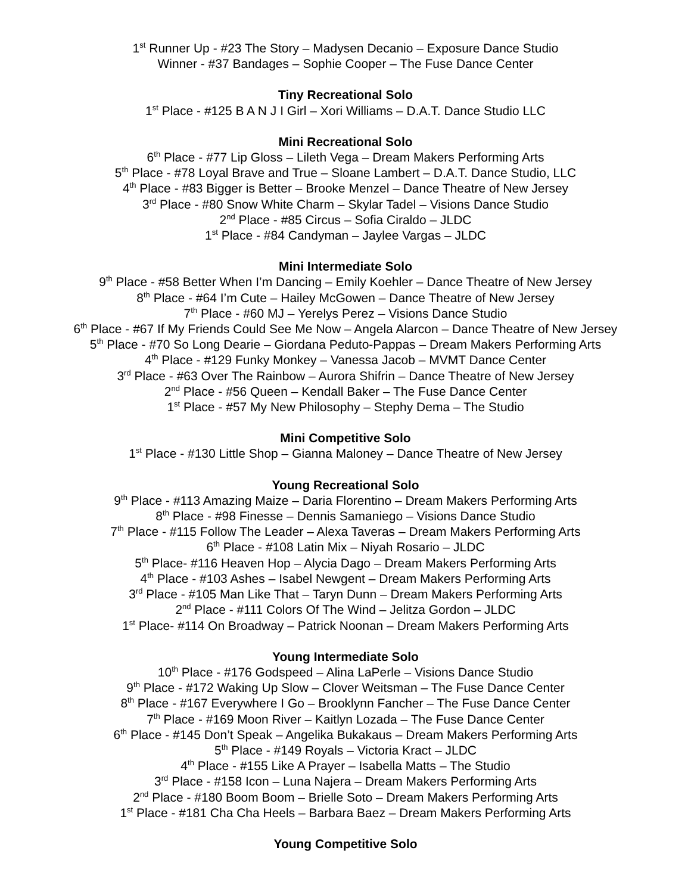1<sup>st</sup> Runner Up - #23 The Story – Madysen Decanio – Exposure Dance Studio
Winner - #37 Bandages – Sophie Cooper – The Fuse Dance Center
Tiny Recreational Solo
1<sup>st</sup> Place - #125 B A N J I Girl – Xori Williams – D.A.T. Dance Studio LLC
Mini Recreational Solo
6<sup>th</sup> Place - #77 Lip Gloss – Lileth Vega – Dream Makers Performing Arts
5<sup>th</sup> Place - #78 Loyal Brave and True – Sloane Lambert – D.A.T. Dance Studio, LLC
4<sup>th</sup> Place - #83 Bigger is Better – Brooke Menzel – Dance Theatre of New Jersey
3<sup>rd</sup> Place - #80 Snow White Charm – Skylar Tadel – Visions Dance Studio
2<sup>nd</sup> Place - #85 Circus – Sofia Ciraldo – JLDC
1<sup>st</sup> Place - #84 Candyman – Jaylee Vargas – JLDC
Mini Intermediate Solo
9<sup>th</sup> Place - #58 Better When I’m Dancing – Emily Koehler – Dance Theatre of New Jersey
8<sup>th</sup> Place - #64 I’m Cute – Hailey McGowen – Dance Theatre of New Jersey
7<sup>th</sup> Place - #60 MJ – Yerelys Perez – Visions Dance Studio
6<sup>th</sup> Place - #67 If My Friends Could See Me Now – Angela Alarcon – Dance Theatre of New Jersey
5<sup>th</sup> Place - #70 So Long Dearie – Giordana Peduto-Pappas – Dream Makers Performing Arts
4<sup>th</sup> Place - #129 Funky Monkey – Vanessa Jacob – MVMT Dance Center
3<sup>rd</sup> Place - #63 Over The Rainbow – Aurora Shifrin – Dance Theatre of New Jersey
2<sup>nd</sup> Place - #56 Queen – Kendall Baker – The Fuse Dance Center
1<sup>st</sup> Place - #57 My New Philosophy – Stephy Dema – The Studio
Mini Competitive Solo
1<sup>st</sup> Place - #130 Little Shop – Gianna Maloney – Dance Theatre of New Jersey
Young Recreational Solo
9<sup>th</sup> Place - #113 Amazing Maize – Daria Florentino – Dream Makers Performing Arts
8<sup>th</sup> Place - #98 Finesse – Dennis Samaniego – Visions Dance Studio
7<sup>th</sup> Place - #115 Follow The Leader – Alexa Taveras – Dream Makers Performing Arts
6<sup>th</sup> Place - #108 Latin Mix – Niyah Rosario – JLDC
5<sup>th</sup> Place- #116 Heaven Hop – Alycia Dago – Dream Makers Performing Arts
4<sup>th</sup> Place - #103 Ashes – Isabel Newgent – Dream Makers Performing Arts
3<sup>rd</sup> Place - #105 Man Like That – Taryn Dunn – Dream Makers Performing Arts
2<sup>nd</sup> Place - #111 Colors Of The Wind – Jelitza Gordon – JLDC
1<sup>st</sup> Place- #114 On Broadway – Patrick Noonan – Dream Makers Performing Arts
Young Intermediate Solo
10<sup>th</sup> Place - #176 Godspeed – Alina LaPerle – Visions Dance Studio
9<sup>th</sup> Place - #172 Waking Up Slow – Clover Weitsman – The Fuse Dance Center
8<sup>th</sup> Place - #167 Everywhere I Go – Brooklynn Fancher – The Fuse Dance Center
7<sup>th</sup> Place - #169 Moon River – Kaitlyn Lozada – The Fuse Dance Center
6<sup>th</sup> Place - #145 Don’t Speak – Angelika Bukakaus – Dream Makers Performing Arts
5<sup>th</sup> Place - #149 Royals – Victoria Kract – JLDC
4<sup>th</sup> Place - #155 Like A Prayer – Isabella Matts – The Studio
3<sup>rd</sup> Place - #158 Icon – Luna Najera – Dream Makers Performing Arts
2<sup>nd</sup> Place - #180 Boom Boom – Brielle Soto – Dream Makers Performing Arts
1<sup>st</sup> Place - #181 Cha Cha Heels – Barbara Baez – Dream Makers Performing Arts
Young Competitive Solo